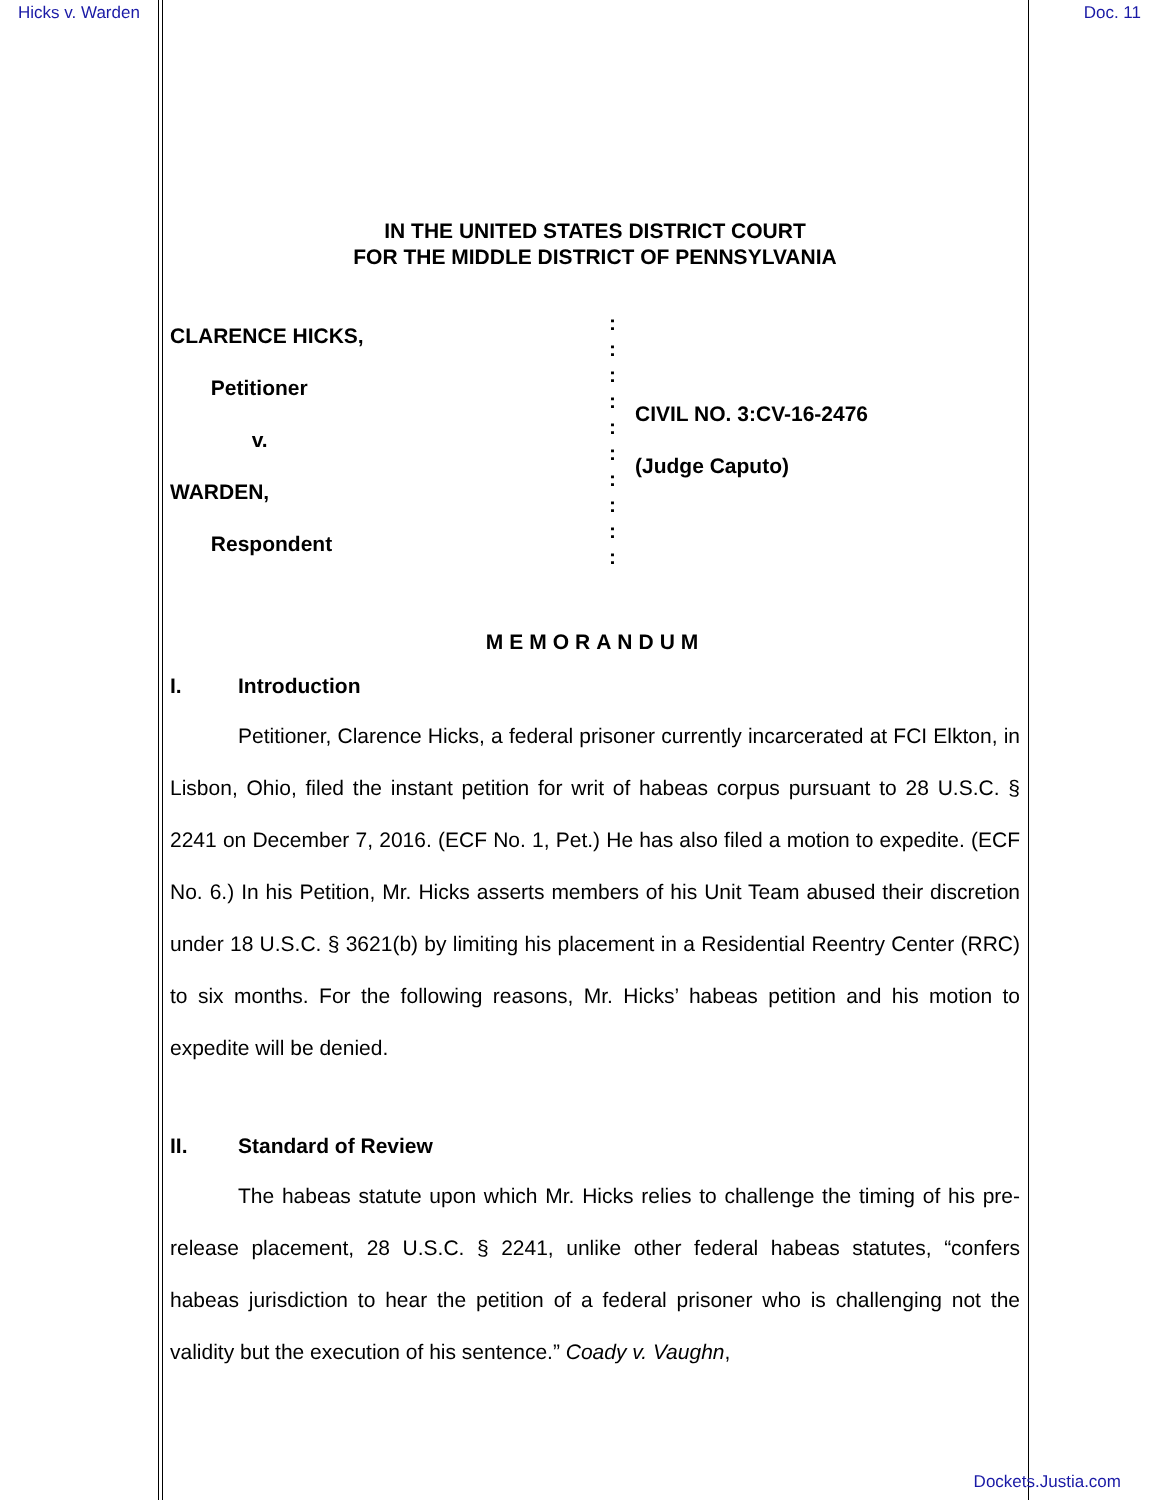Hicks v. Warden Doc. 11
IN THE UNITED STATES DISTRICT COURT
FOR THE MIDDLE DISTRICT OF PENNSYLVANIA
CLARENCE HICKS,
Petitioner
v.
WARDEN,
Respondent
:
:
:
:
:
:
:
:
:
:
CIVIL NO. 3:CV-16-2476
(Judge Caputo)
MEMORANDUM
I. Introduction
Petitioner, Clarence Hicks, a federal prisoner currently incarcerated at FCI Elkton, in Lisbon, Ohio, filed the instant petition for writ of habeas corpus pursuant to 28 U.S.C. § 2241 on December 7, 2016. (ECF No. 1, Pet.) He has also filed a motion to expedite. (ECF No. 6.) In his Petition, Mr. Hicks asserts members of his Unit Team abused their discretion under 18 U.S.C. § 3621(b) by limiting his placement in a Residential Reentry Center (RRC) to six months. For the following reasons, Mr. Hicks’ habeas petition and his motion to expedite will be denied.
II. Standard of Review
The habeas statute upon which Mr. Hicks relies to challenge the timing of his pre-release placement, 28 U.S.C. § 2241, unlike other federal habeas statutes, “confers habeas jurisdiction to hear the petition of a federal prisoner who is challenging not the validity but the execution of his sentence.” Coady v. Vaughn,
Dockets.Justia.com